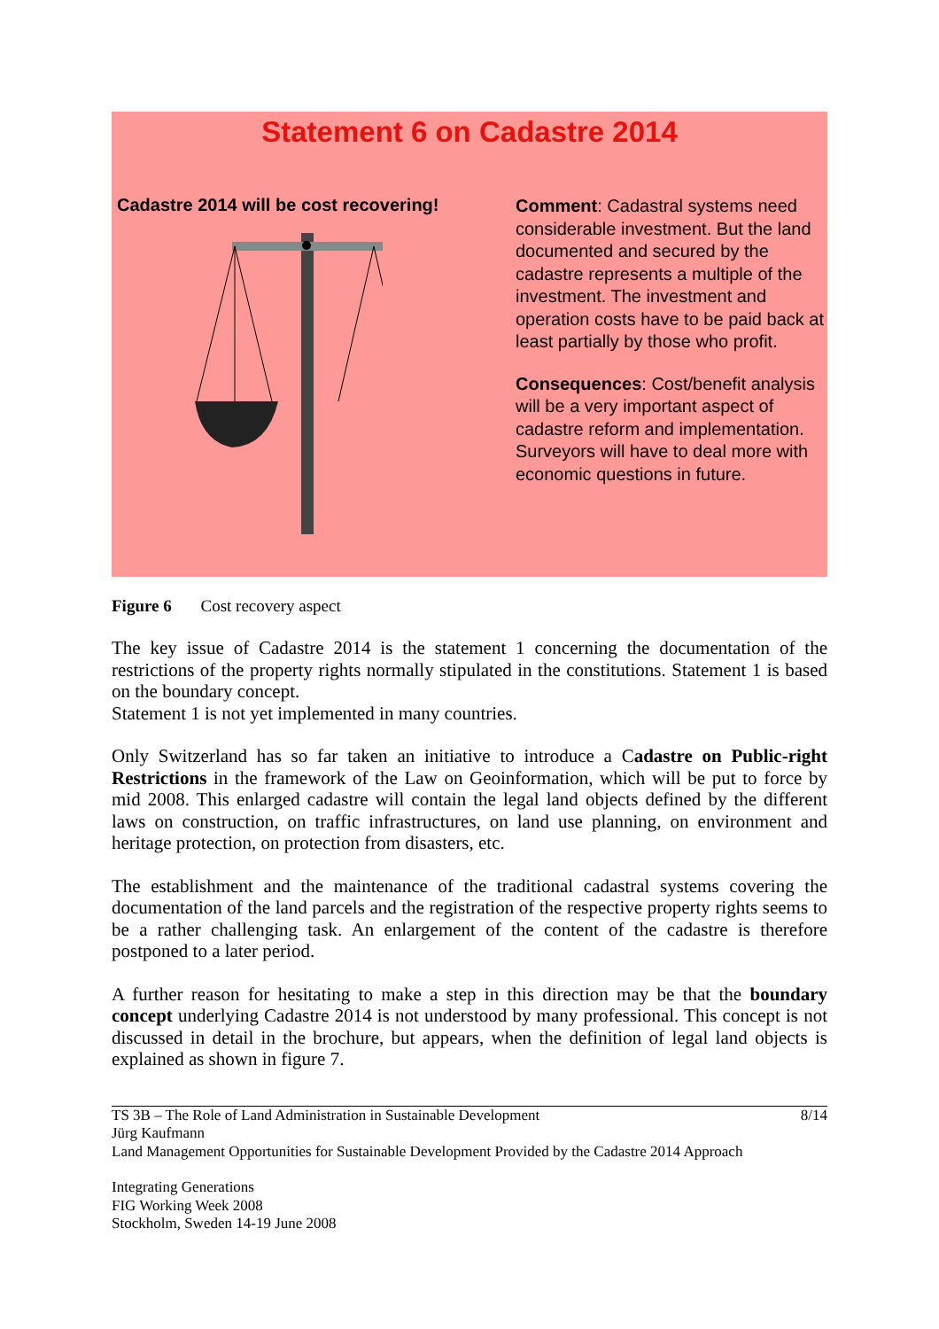Statement 6 on Cadastre 2014
Cadastre 2014 will be cost recovering!
Comment: Cadastral systems need considerable investment. But the land documented and secured by the cadastre represents a multiple of the investment. The investment and operation costs have to be paid back at least partially by those who profit.
Consequences: Cost/benefit analysis will be a very important aspect of cadastre reform and implementation. Surveyors will have to deal more with economic questions in future.
Figure 6 Cost recovery aspect
The key issue of Cadastre 2014 is the statement 1 concerning the documentation of the restrictions of the property rights normally stipulated in the constitutions. Statement 1 is based on the boundary concept.
Statement 1 is not yet implemented in many countries.
Only Switzerland has so far taken an initiative to introduce a Cadastre on Public-right Restrictions in the framework of the Law on Geoinformation, which will be put to force by mid 2008. This enlarged cadastre will contain the legal land objects defined by the different laws on construction, on traffic infrastructures, on land use planning, on environment and heritage protection, on protection from disasters, etc.
The establishment and the maintenance of the traditional cadastral systems covering the documentation of the land parcels and the registration of the respective property rights seems to be a rather challenging task. An enlargement of the content of the cadastre is therefore postponed to a later period.
A further reason for hesitating to make a step in this direction may be that the boundary concept underlying Cadastre 2014 is not understood by many professional. This concept is not discussed in detail in the brochure, but appears, when the definition of legal land objects is explained as shown in figure 7.
TS 3B – The Role of Land Administration in Sustainable Development
Jürg Kaufmann
Land Management Opportunities for Sustainable Development Provided by the Cadastre 2014 Approach
8/14
Integrating Generations
FIG Working Week 2008
Stockholm, Sweden 14-19 June 2008